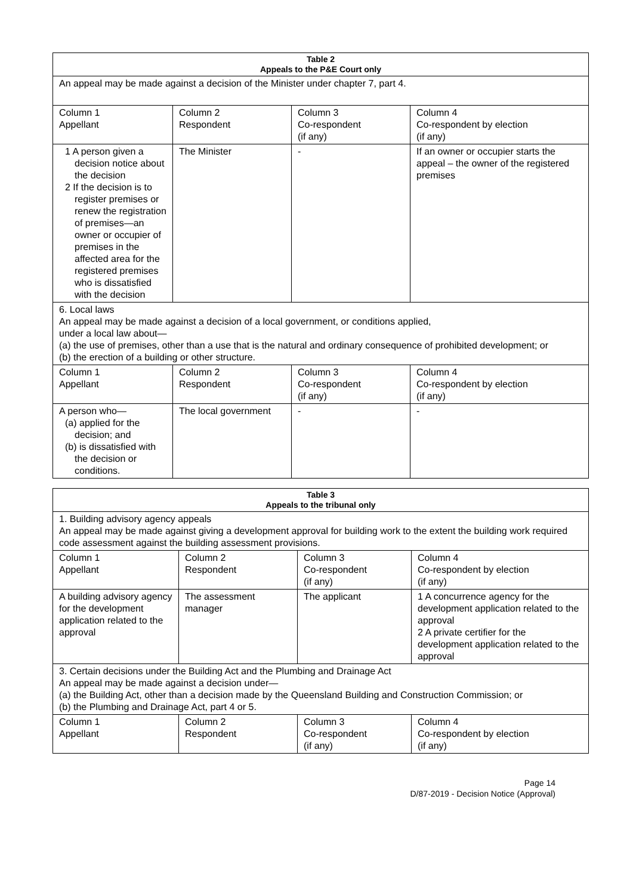| Table 2 Appeals to the P&E Court only | | | |
| --- | --- | --- | --- |
| An appeal may be made against a decision of the Minister under chapter 7, part 4. | | | |
| Column 1 Appellant | Column 2 Respondent | Column 3 Co-respondent (if any) | Column 4 Co-respondent by election (if any) |
| 1 A person given a decision notice about the decision 2 If the decision is to register premises or renew the registration of premises—an owner or occupier of premises in the affected area for the registered premises who is dissatisfied with the decision | The Minister | - | If an owner or occupier starts the appeal – the owner of the registered premises |
| 6. Local laws An appeal may be made against a decision of a local government, or conditions applied, under a local law about— (a) the use of premises, other than a use that is the natural and ordinary consequence of prohibited development; or (b) the erection of a building or other structure. | | | |
| Column 1 Appellant | Column 2 Respondent | Column 3 Co-respondent (if any) | Column 4 Co-respondent by election (if any) |
| A person who— (a) applied for the decision; and (b) is dissatisfied with the decision or conditions. | The local government | - | - |
| Table 3 Appeals to the tribunal only | | | |
| --- | --- | --- | --- |
| 1. Building advisory agency appeals An appeal may be made against giving a development approval for building work to the extent the building work required code assessment against the building assessment provisions. | | | |
| Column 1 Appellant | Column 2 Respondent | Column 3 Co-respondent (if any) | Column 4 Co-respondent by election (if any) |
| A building advisory agency for the development application related to the approval | The assessment manager | The applicant | 1 A concurrence agency for the development application related to the approval 2 A private certifier for the development application related to the approval |
| 3. Certain decisions under the Building Act and the Plumbing and Drainage Act An appeal may be made against a decision under— (a) the Building Act, other than a decision made by the Queensland Building and Construction Commission; or (b) the Plumbing and Drainage Act, part 4 or 5. | | | |
| Column 1 Appellant | Column 2 Respondent | Column 3 Co-respondent (if any) | Column 4 Co-respondent by election (if any) |
Page 14
D/87-2019 - Decision Notice (Approval)